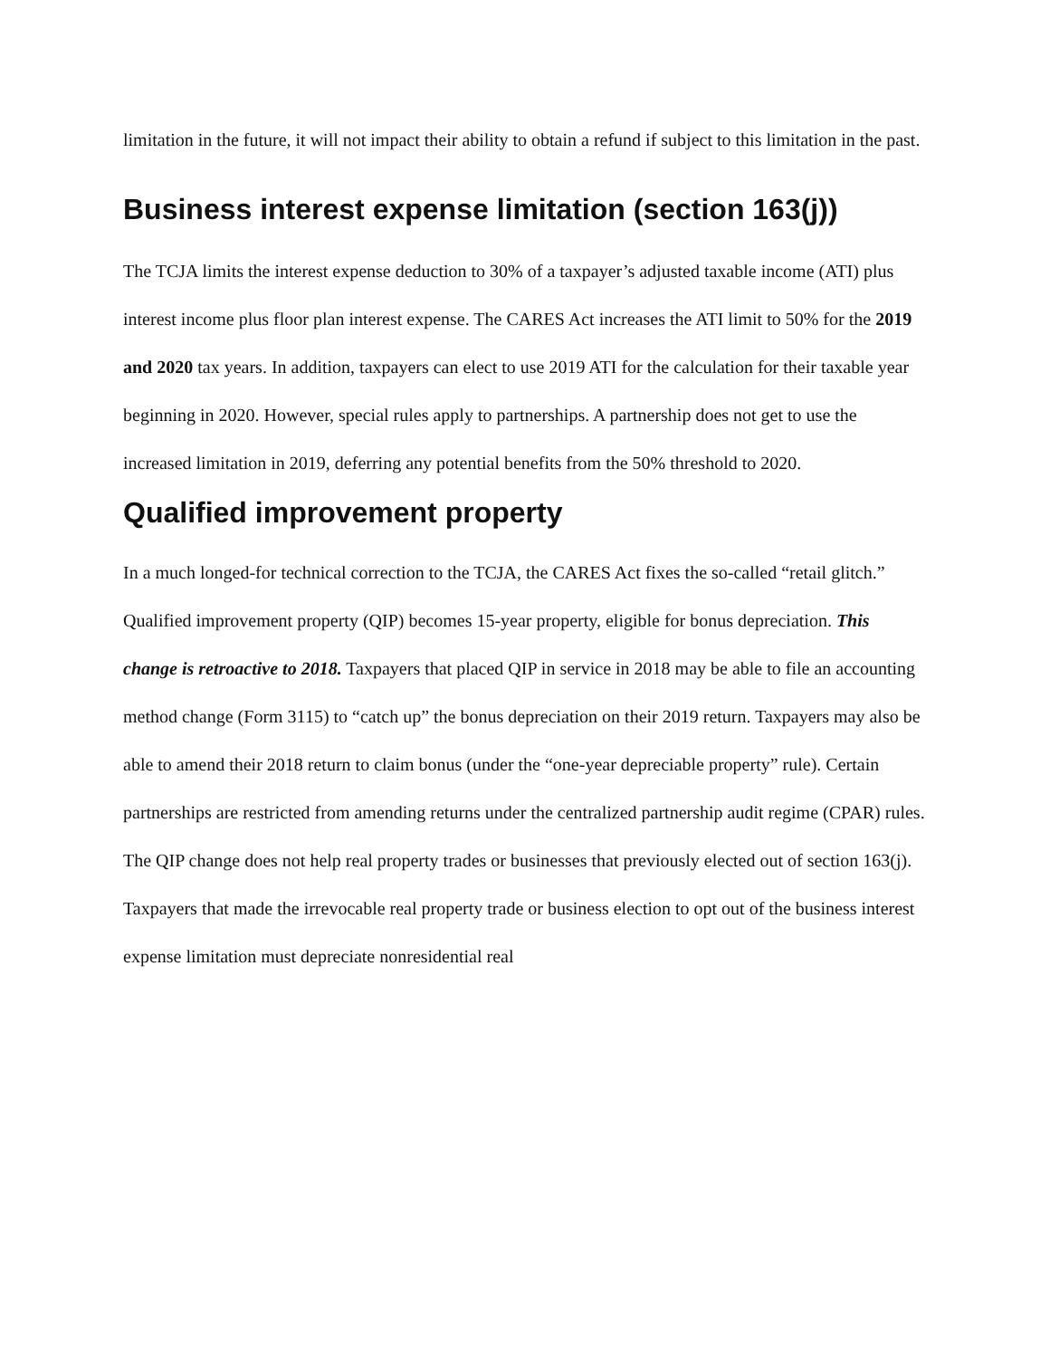limitation in the future, it will not impact their ability to obtain a refund if subject to this limitation in the past.
Business interest expense limitation (section 163(j))
The TCJA limits the interest expense deduction to 30% of a taxpayer’s adjusted taxable income (ATI) plus interest income plus floor plan interest expense. The CARES Act increases the ATI limit to 50% for the 2019 and 2020 tax years. In addition, taxpayers can elect to use 2019 ATI for the calculation for their taxable year beginning in 2020. However, special rules apply to partnerships. A partnership does not get to use the increased limitation in 2019, deferring any potential benefits from the 50% threshold to 2020.
Qualified improvement property
In a much longed-for technical correction to the TCJA, the CARES Act fixes the so-called “retail glitch.” Qualified improvement property (QIP) becomes 15-year property, eligible for bonus depreciation. This change is retroactive to 2018. Taxpayers that placed QIP in service in 2018 may be able to file an accounting method change (Form 3115) to “catch up” the bonus depreciation on their 2019 return. Taxpayers may also be able to amend their 2018 return to claim bonus (under the “one-year depreciable property” rule). Certain partnerships are restricted from amending returns under the centralized partnership audit regime (CPAR) rules.
The QIP change does not help real property trades or businesses that previously elected out of section 163(j). Taxpayers that made the irrevocable real property trade or business election to opt out of the business interest expense limitation must depreciate nonresidential real